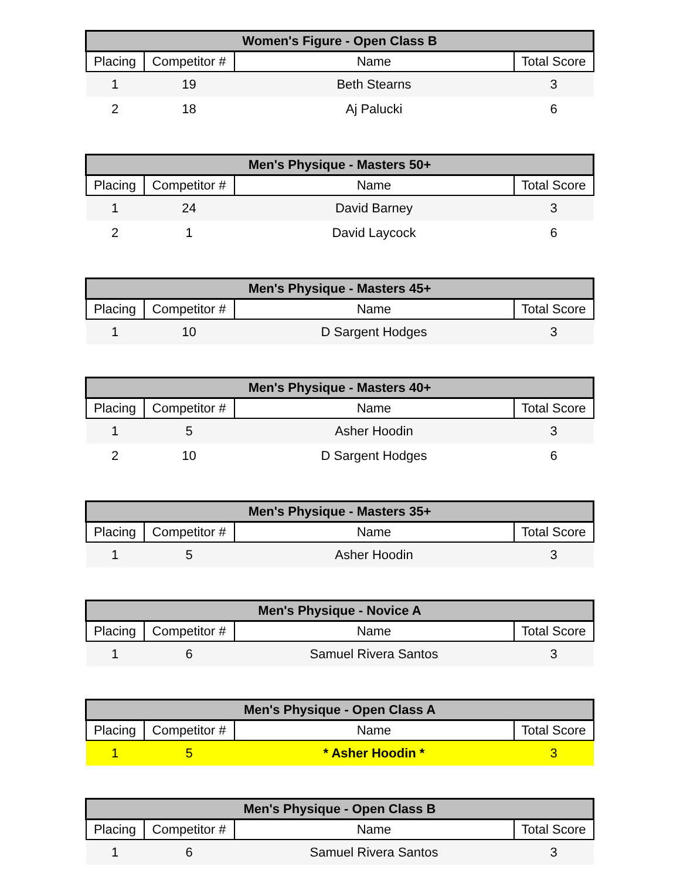| Women's Figure - Open Class B | | | |
| --- | --- | --- | --- |
| Placing | Competitor # | Name | Total Score |
| 1 | 19 | Beth Stearns | 3 |
| 2 | 18 | Aj Palucki | 6 |
| Men's Physique - Masters 50+ | | | |
| --- | --- | --- | --- |
| Placing | Competitor # | Name | Total Score |
| 1 | 24 | David Barney | 3 |
| 2 | 1 | David Laycock | 6 |
| Men's Physique - Masters 45+ | | | |
| --- | --- | --- | --- |
| Placing | Competitor # | Name | Total Score |
| 1 | 10 | D Sargent Hodges | 3 |
| Men's Physique - Masters 40+ | | | |
| --- | --- | --- | --- |
| Placing | Competitor # | Name | Total Score |
| 1 | 5 | Asher Hoodin | 3 |
| 2 | 10 | D Sargent Hodges | 6 |
| Men's Physique - Masters 35+ | | | |
| --- | --- | --- | --- |
| Placing | Competitor # | Name | Total Score |
| 1 | 5 | Asher Hoodin | 3 |
| Men's Physique - Novice A | | | |
| --- | --- | --- | --- |
| Placing | Competitor # | Name | Total Score |
| 1 | 6 | Samuel Rivera Santos | 3 |
| Men's Physique - Open Class A | | | |
| --- | --- | --- | --- |
| Placing | Competitor # | Name | Total Score |
| 1 | 5 | * Asher Hoodin * | 3 |
| Men's Physique - Open Class B | | | |
| --- | --- | --- | --- |
| Placing | Competitor # | Name | Total Score |
| 1 | 6 | Samuel Rivera Santos | 3 |